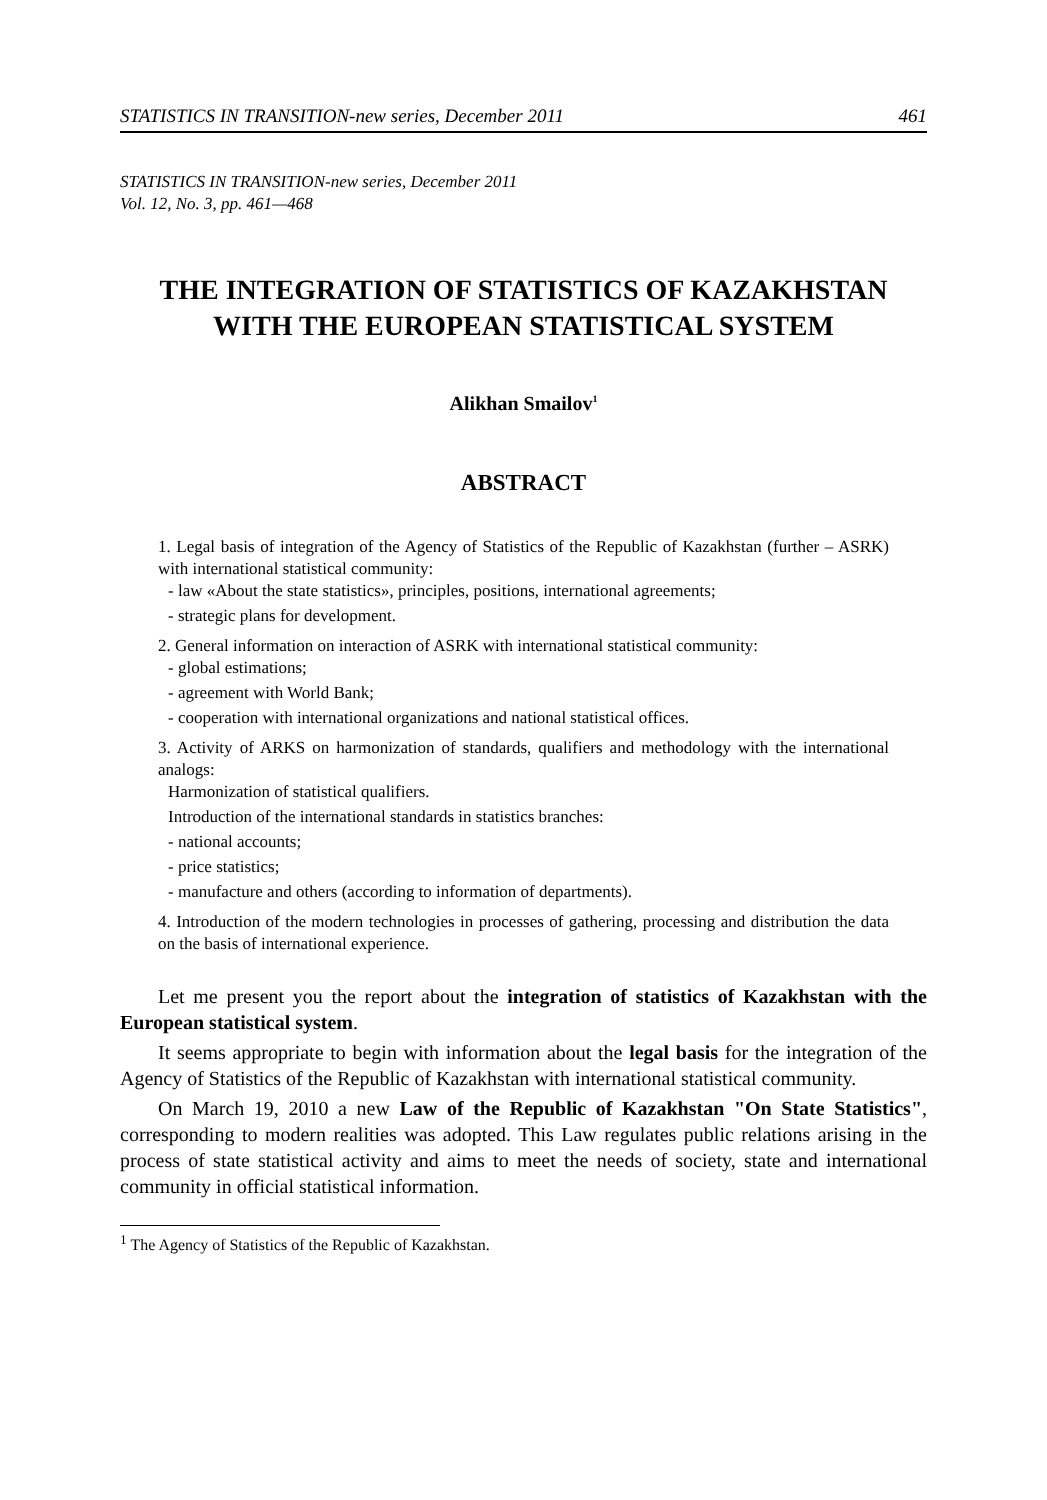STATISTICS IN TRANSITION-new series, December 2011 461
STATISTICS IN TRANSITION-new series, December 2011
Vol. 12, No. 3, pp. 461—468
THE INTEGRATION OF STATISTICS OF KAZAKHSTAN WITH THE EUROPEAN STATISTICAL SYSTEM
Alikhan Smailov<sup>1</sup>
ABSTRACT
1. Legal basis of integration of the Agency of Statistics of the Republic of Kazakhstan (further – ASRK) with international statistical community:
- law «About the state statistics», principles, positions, international agreements;
- strategic plans for development.
2. General information on interaction of ASRK with international statistical community:
- global estimations;
- agreement with World Bank;
- cooperation with international organizations and national statistical offices.
3. Activity of ARKS on harmonization of standards, qualifiers and methodology with the international analogs:
Harmonization of statistical qualifiers.
Introduction of the international standards in statistics branches:
- national accounts;
- price statistics;
- manufacture and others (according to information of departments).
4. Introduction of the modern technologies in processes of gathering, processing and distribution the data on the basis of international experience.
Let me present you the report about the integration of statistics of Kazakhstan with the European statistical system.
It seems appropriate to begin with information about the legal basis for the integration of the Agency of Statistics of the Republic of Kazakhstan with international statistical community.
On March 19, 2010 a new Law of the Republic of Kazakhstan "On State Statistics", corresponding to modern realities was adopted. This Law regulates public relations arising in the process of state statistical activity and aims to meet the needs of society, state and international community in official statistical information.
<sup>1</sup> The Agency of Statistics of the Republic of Kazakhstan.